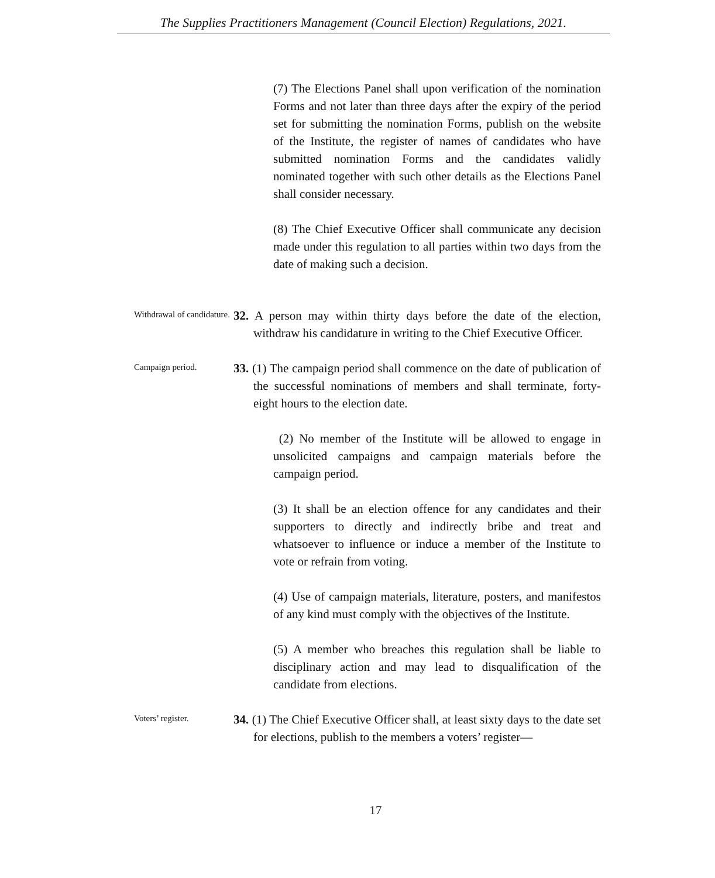The Supplies Practitioners Management (Council Election) Regulations, 2021.
(7) The Elections Panel shall upon verification of the nomination Forms and not later than three days after the expiry of the period set for submitting the nomination Forms, publish on the website of the Institute, the register of names of candidates who have submitted nomination Forms and the candidates validly nominated together with such other details as the Elections Panel shall consider necessary.
(8) The Chief Executive Officer shall communicate any decision made under this regulation to all parties within two days from the date of making such a decision.
Withdrawal of candidature.
32. A person may within thirty days before the date of the election, withdraw his candidature in writing to the Chief Executive Officer.
Campaign period.
33. (1) The campaign period shall commence on the date of publication of the successful nominations of members and shall terminate, forty-eight hours to the election date.
(2) No member of the Institute will be allowed to engage in unsolicited campaigns and campaign materials before the campaign period.
(3) It shall be an election offence for any candidates and their supporters to directly and indirectly bribe and treat and whatsoever to influence or induce a member of the Institute to vote or refrain from voting.
(4) Use of campaign materials, literature, posters, and manifestos of any kind must comply with the objectives of the Institute.
(5) A member who breaches this regulation shall be liable to disciplinary action and may lead to disqualification of the candidate from elections.
Voters’ register.
34. (1) The Chief Executive Officer shall, at least sixty days to the date set for elections, publish to the members a voters’ register—
17